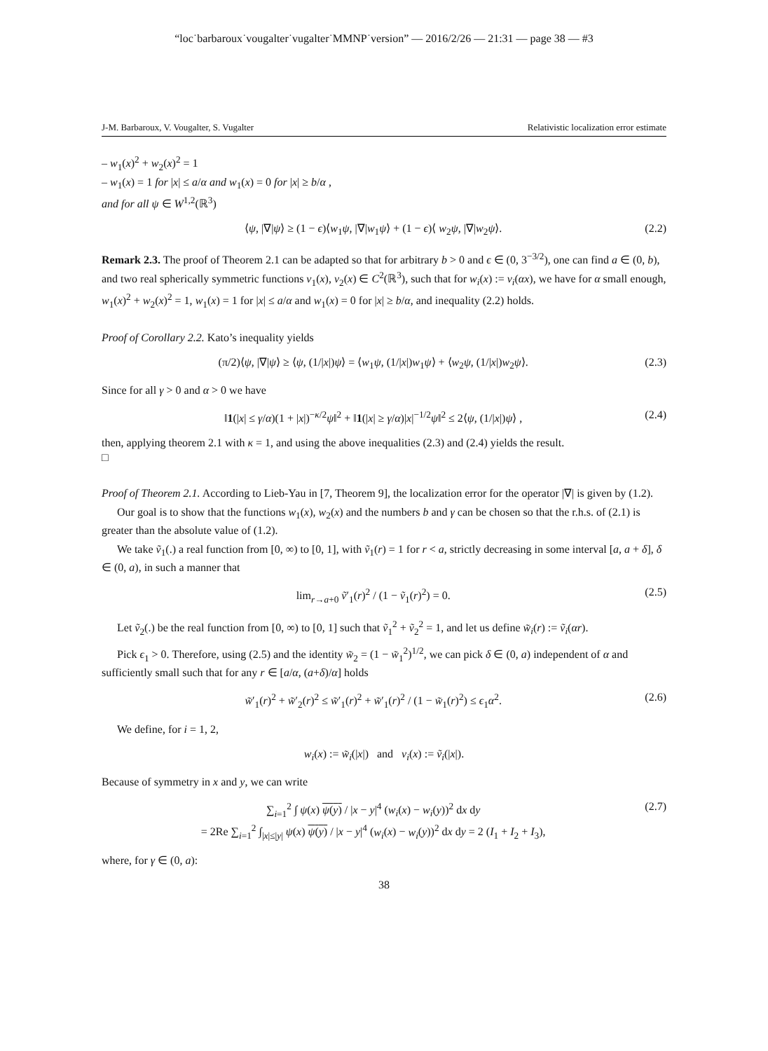“loc˙barbaroux˙vougalter˙vugalter˙MMNP˙version” — 2016/2/26 — 21:31 — page 38 — #3
J-M. Barbaroux, V. Vougalter, S. Vugalter Relativistic localization error estimate
– w<sub>1</sub>(x)<sup>2</sup> + w<sub>2</sub>(x)<sup>2</sup> = 1
– w<sub>1</sub>(x) = 1 for |x| ≤ a/α and w<sub>1</sub>(x) = 0 for |x| ≥ b/α ,
and for all ψ ∈ W<sup>1,2</sup>(ℝ<sup>3</sup>)
⟨ψ, |∇|ψ⟩ ≥ (1 − ϵ)⟨w<sub>1</sub>ψ, |∇|w<sub>1</sub>ψ⟩ + (1 − ϵ)⟨ w<sub>2</sub>ψ, |∇|w<sub>2</sub>ψ⟩. (2.2)
Remark 2.3. The proof of Theorem 2.1 can be adapted so that for arbitrary b > 0 and ϵ ∈ (0, 3<sup>−3/2</sup>), one can find a ∈ (0, b), and two real spherically symmetric functions v<sub>1</sub>(x), v<sub>2</sub>(x) ∈ C<sup>2</sup>(ℝ<sup>3</sup>), such that for w<sub>i</sub>(x) := v<sub>i</sub>(αx), we have for α small enough, w<sub>1</sub>(x)<sup>2</sup> + w<sub>2</sub>(x)<sup>2</sup> = 1, w<sub>1</sub>(x) = 1 for |x| ≤ a/α and w<sub>1</sub>(x) = 0 for |x| ≥ b/α, and inequality (2.2) holds.
Proof of Corollary 2.2. Kato’s inequality yields
(π/2)⟨ψ, |∇|ψ⟩ ≥ ⟨ψ, (1/|x|)ψ⟩ = ⟨w<sub>1</sub>ψ, (1/|x|)w<sub>1</sub>ψ⟩ + ⟨w<sub>2</sub>ψ, (1/|x|)w<sub>2</sub>ψ⟩. (2.3)
Since for all γ > 0 and α > 0 we have
‖1(|x| ≤ γ/α)(1 + |x|)<sup>−κ/2</sup>ψ‖<sup>2</sup> + ‖1(|x| ≥ γ/α)|x|<sup>−1/2</sup>ψ‖<sup>2</sup> ≤ 2⟨ψ, (1/|x|)ψ⟩ , (2.4)
then, applying theorem 2.1 with κ = 1, and using the above inequalities (2.3) and (2.4) yields the result.
□
Proof of Theorem 2.1. According to Lieb-Yau in [7, Theorem 9], the localization error for the operator |∇| is given by (1.2).
Our goal is to show that the functions w<sub>1</sub>(x), w<sub>2</sub>(x) and the numbers b and γ can be chosen so that the r.h.s. of (2.1) is greater than the absolute value of (1.2).
We take ṽ<sub>1</sub>(.) a real function from [0, ∞) to [0, 1], with ṽ<sub>1</sub>(r) = 1 for r < a, strictly decreasing in some interval [a, a + δ], δ ∈ (0, a), in such a manner that
lim<sub>r→a+0</sub> ṽ′<sub>1</sub>(r)<sup>2</sup> / (1 − ṽ<sub>1</sub>(r)<sup>2</sup>) = 0. (2.5)
Let ṽ<sub>2</sub>(.) be the real function from [0, ∞) to [0, 1] such that ṽ<sub>1</sub><sup>2</sup> + ṽ<sub>2</sub><sup>2</sup> = 1, and let us define w̃<sub>i</sub>(r) := ṽ<sub>i</sub>(αr).
Pick ϵ<sub>1</sub> > 0. Therefore, using (2.5) and the identity w̃<sub>2</sub> = (1 − w̃<sub>1</sub><sup>2</sup>)<sup>1/2</sup>, we can pick δ ∈ (0, a) independent of α and sufficiently small such that for any r ∈ [a/α, (a+δ)/α] holds
w̃′<sub>1</sub>(r)<sup>2</sup> + w̃′<sub>2</sub>(r)<sup>2</sup> ≤ w̃′<sub>1</sub>(r)<sup>2</sup> + w̃′<sub>1</sub>(r)<sup>2</sup> / (1 − w̃<sub>1</sub>(r)<sup>2</sup>) ≤ ϵ<sub>1</sub>α<sup>2</sup>. (2.6)
We define, for i = 1, 2,
w<sub>i</sub>(x) := w̃<sub>i</sub>(|x|) and v<sub>i</sub>(x) := ṽ<sub>i</sub>(|x|).
Because of symmetry in x and y, we can write
∑<sub>i=1</sub><sup>2</sup> ∫ ψ(x) ψ(y) / |x − y|<sup>4</sup> (w<sub>i</sub>(x) − w<sub>i</sub>(y))<sup>2</sup> dx dy
= 2Re ∑<sub>i=1</sub><sup>2</sup> ∫<sub>|x|≤|y|</sub> ψ(x) ψ(y) / |x − y|<sup>4</sup> (w<sub>i</sub>(x) − w<sub>i</sub>(y))<sup>2</sup> dx dy = 2 (I<sub>1</sub> + I<sub>2</sub> + I<sub>3</sub>), (2.7)
where, for γ ∈ (0, a):
38